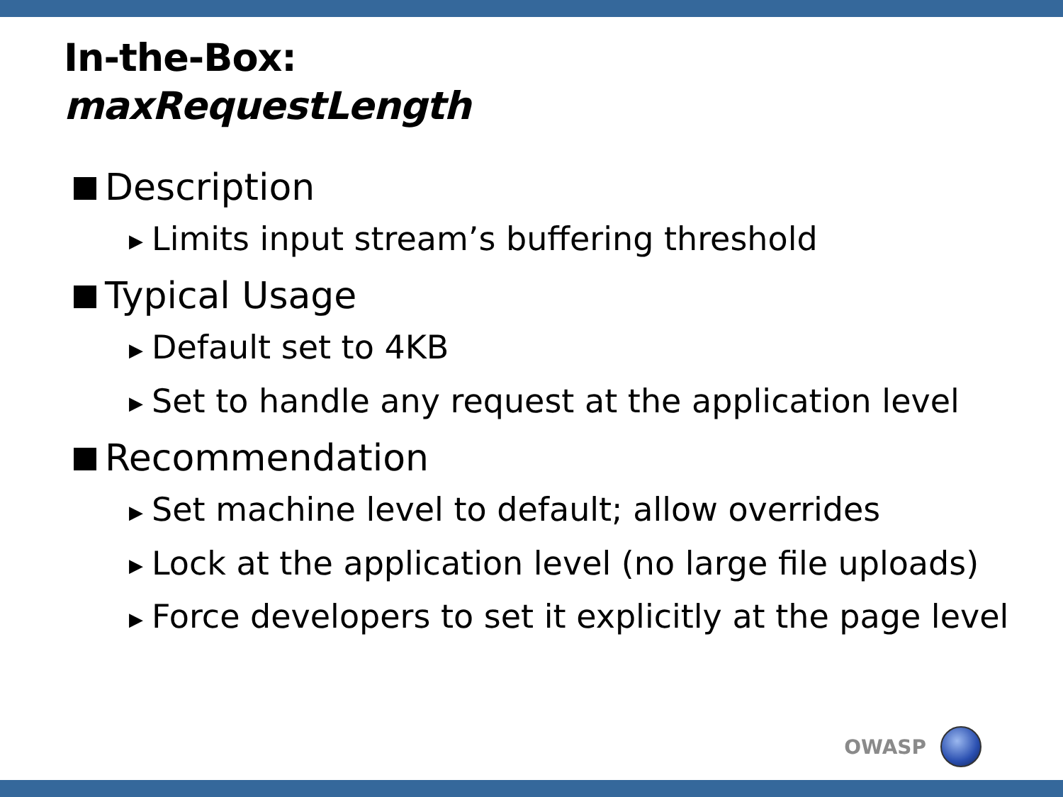In-the-Box:
maxRequestLength
Description
▶ Limits input stream’s buffering threshold
Typical Usage
▶ Default set to 4KB
▶ Set to handle any request at the application level
Recommendation
▶ Set machine level to default; allow overrides
▶ Lock at the application level (no large file uploads)
▶ Force developers to set it explicitly at the page level
OWASP